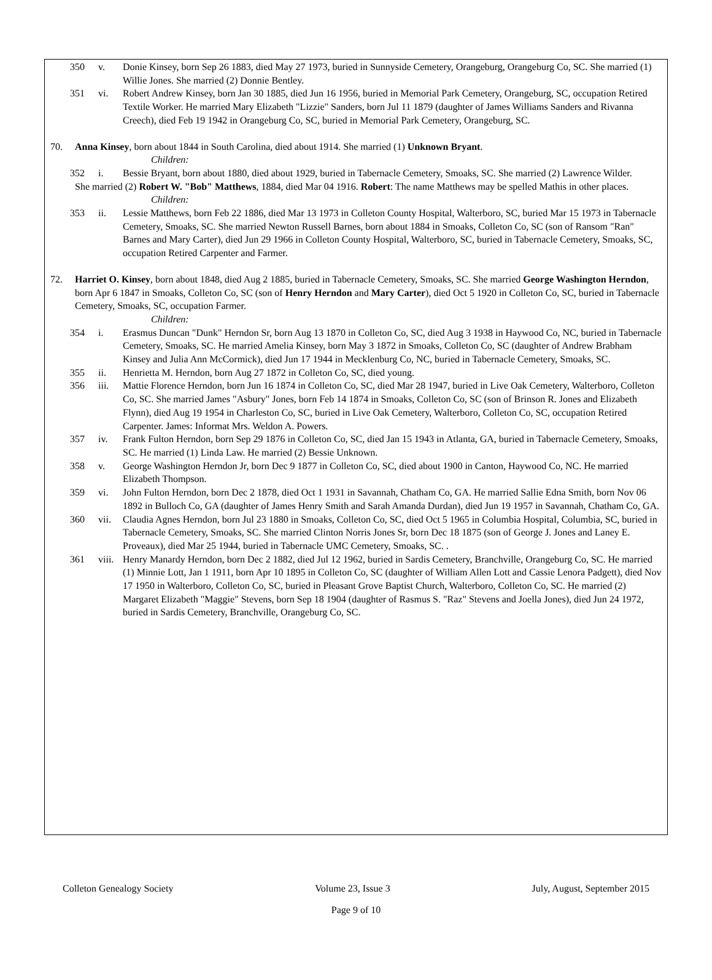350 v. Donie Kinsey, born Sep 26 1883, died May 27 1973, buried in Sunnyside Cemetery, Orangeburg, Orangeburg Co, SC. She married (1) Willie Jones. She married (2) Donnie Bentley.
351 vi. Robert Andrew Kinsey, born Jan 30 1885, died Jun 16 1956, buried in Memorial Park Cemetery, Orangeburg, SC, occupation Retired Textile Worker. He married Mary Elizabeth "Lizzie" Sanders, born Jul 11 1879 (daughter of James Williams Sanders and Rivanna Creech), died Feb 19 1942 in Orangeburg Co, SC, buried in Memorial Park Cemetery, Orangeburg, SC.
70. Anna Kinsey, born about 1844 in South Carolina, died about 1914. She married (1) Unknown Bryant.
Children:
352 i. Bessie Bryant, born about 1880, died about 1929, buried in Tabernacle Cemetery, Smoaks, SC. She married (2) Lawrence Wilder.
She married (2) Robert W. "Bob" Matthews, 1884, died Mar 04 1916. Robert: The name Matthews may be spelled Mathis in other places.
Children:
353 ii. Lessie Matthews, born Feb 22 1886, died Mar 13 1973 in Colleton County Hospital, Walterboro, SC, buried Mar 15 1973 in Tabernacle Cemetery, Smoaks, SC. She married Newton Russell Barnes, born about 1884 in Smoaks, Colleton Co, SC (son of Ransom "Ran" Barnes and Mary Carter), died Jun 29 1966 in Colleton County Hospital, Walterboro, SC, buried in Tabernacle Cemetery, Smoaks, SC, occupation Retired Carpenter and Farmer.
72. Harriet O. Kinsey, born about 1848, died Aug 2 1885, buried in Tabernacle Cemetery, Smoaks, SC. She married George Washington Herndon, born Apr 6 1847 in Smoaks, Colleton Co, SC (son of Henry Herndon and Mary Carter), died Oct 5 1920 in Colleton Co, SC, buried in Tabernacle Cemetery, Smoaks, SC, occupation Farmer.
Children:
354 i. Erasmus Duncan "Dunk" Herndon Sr, born Aug 13 1870 in Colleton Co, SC, died Aug 3 1938 in Haywood Co, NC, buried in Tabernacle Cemetery, Smoaks, SC. He married Amelia Kinsey, born May 3 1872 in Smoaks, Colleton Co, SC (daughter of Andrew Brabham Kinsey and Julia Ann McCormick), died Jun 17 1944 in Mecklenburg Co, NC, buried in Tabernacle Cemetery, Smoaks, SC.
355 ii. Henrietta M. Herndon, born Aug 27 1872 in Colleton Co, SC, died young.
356 iii. Mattie Florence Herndon, born Jun 16 1874 in Colleton Co, SC, died Mar 28 1947, buried in Live Oak Cemetery, Walterboro, Colleton Co, SC. She married James "Asbury" Jones, born Feb 14 1874 in Smoaks, Colleton Co, SC (son of Brinson R. Jones and Elizabeth Flynn), died Aug 19 1954 in Charleston Co, SC, buried in Live Oak Cemetery, Walterboro, Colleton Co, SC, occupation Retired Carpenter. James: Informat Mrs. Weldon A. Powers.
357 iv. Frank Fulton Herndon, born Sep 29 1876 in Colleton Co, SC, died Jan 15 1943 in Atlanta, GA, buried in Tabernacle Cemetery, Smoaks, SC. He married (1) Linda Law. He married (2) Bessie Unknown.
358 v. George Washington Herndon Jr, born Dec 9 1877 in Colleton Co, SC, died about 1900 in Canton, Haywood Co, NC. He married Elizabeth Thompson.
359 vi. John Fulton Herndon, born Dec 2 1878, died Oct 1 1931 in Savannah, Chatham Co, GA. He married Sallie Edna Smith, born Nov 06 1892 in Bulloch Co, GA (daughter of James Henry Smith and Sarah Amanda Durdan), died Jun 19 1957 in Savannah, Chatham Co, GA.
360 vii. Claudia Agnes Herndon, born Jul 23 1880 in Smoaks, Colleton Co, SC, died Oct 5 1965 in Columbia Hospital, Columbia, SC, buried in Tabernacle Cemetery, Smoaks, SC. She married Clinton Norris Jones Sr, born Dec 18 1875 (son of George J. Jones and Laney E. Proveaux), died Mar 25 1944, buried in Tabernacle UMC Cemetery, Smoaks, SC. .
361 viii. Henry Manardy Herndon, born Dec 2 1882, died Jul 12 1962, buried in Sardis Cemetery, Branchville, Orangeburg Co, SC. He married (1) Minnie Lott, Jan 1 1911, born Apr 10 1895 in Colleton Co, SC (daughter of William Allen Lott and Cassie Lenora Padgett), died Nov 17 1950 in Walterboro, Colleton Co, SC, buried in Pleasant Grove Baptist Church, Walterboro, Colleton Co, SC. He married (2) Margaret Elizabeth "Maggie" Stevens, born Sep 18 1904 (daughter of Rasmus S. "Raz" Stevens and Joella Jones), died Jun 24 1972, buried in Sardis Cemetery, Branchville, Orangeburg Co, SC.
Colleton Genealogy Society Volume 23, Issue 3 July, August, September 2015
Page 9 of 10